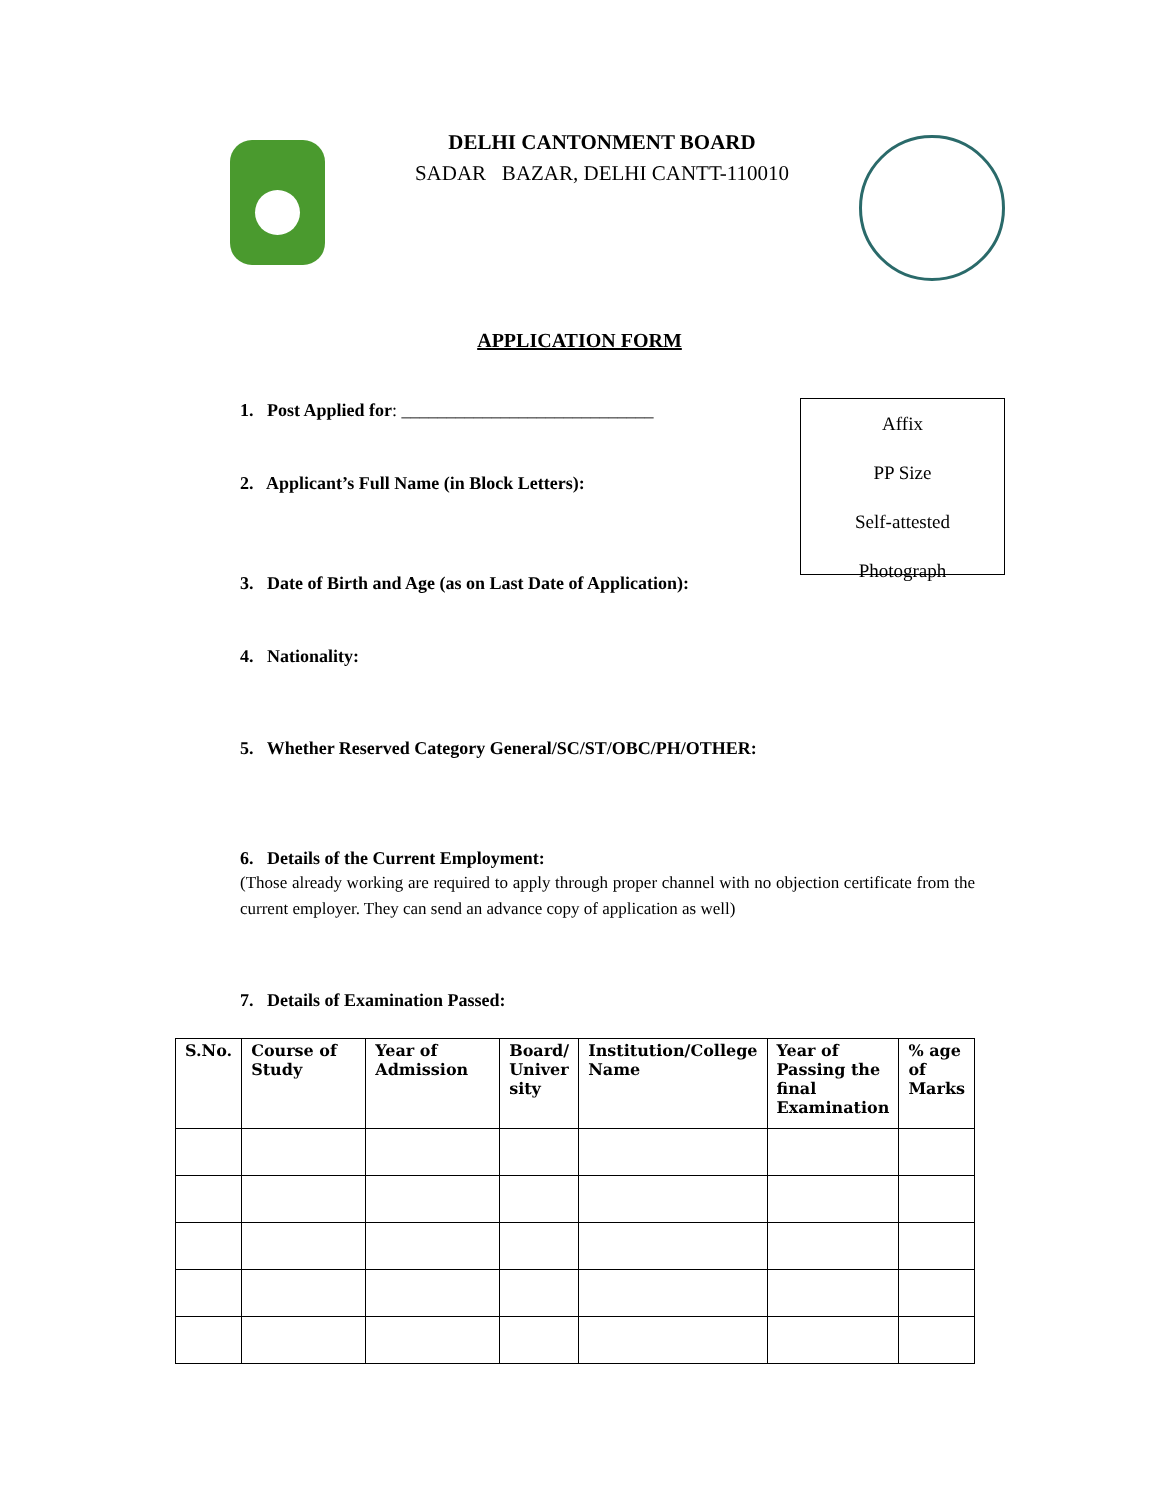DELHI CANTONMENT BOARD
SADAR BAZAR, DELHI CANTT-110010
APPLICATION FORM
1. Post Applied for: ____________________________
Affix
PP Size
Self-attested
Photograph
2. Applicant’s Full Name (in Block Letters):
3. Date of Birth and Age (as on Last Date of Application):
4. Nationality:
5. Whether Reserved Category General/SC/ST/OBC/PH/OTHER:
6. Details of the Current Employment:
(Those already working are required to apply through proper channel with no objection certificate from the current employer. They can send an advance copy of application as well)
7. Details of Examination Passed:
| S.No. | Course of Study | Year of Admission | Board/ Univer sity | Institution/College Name | Year of Passing the final Examination | % age of Marks |
| --- | --- | --- | --- | --- | --- | --- |